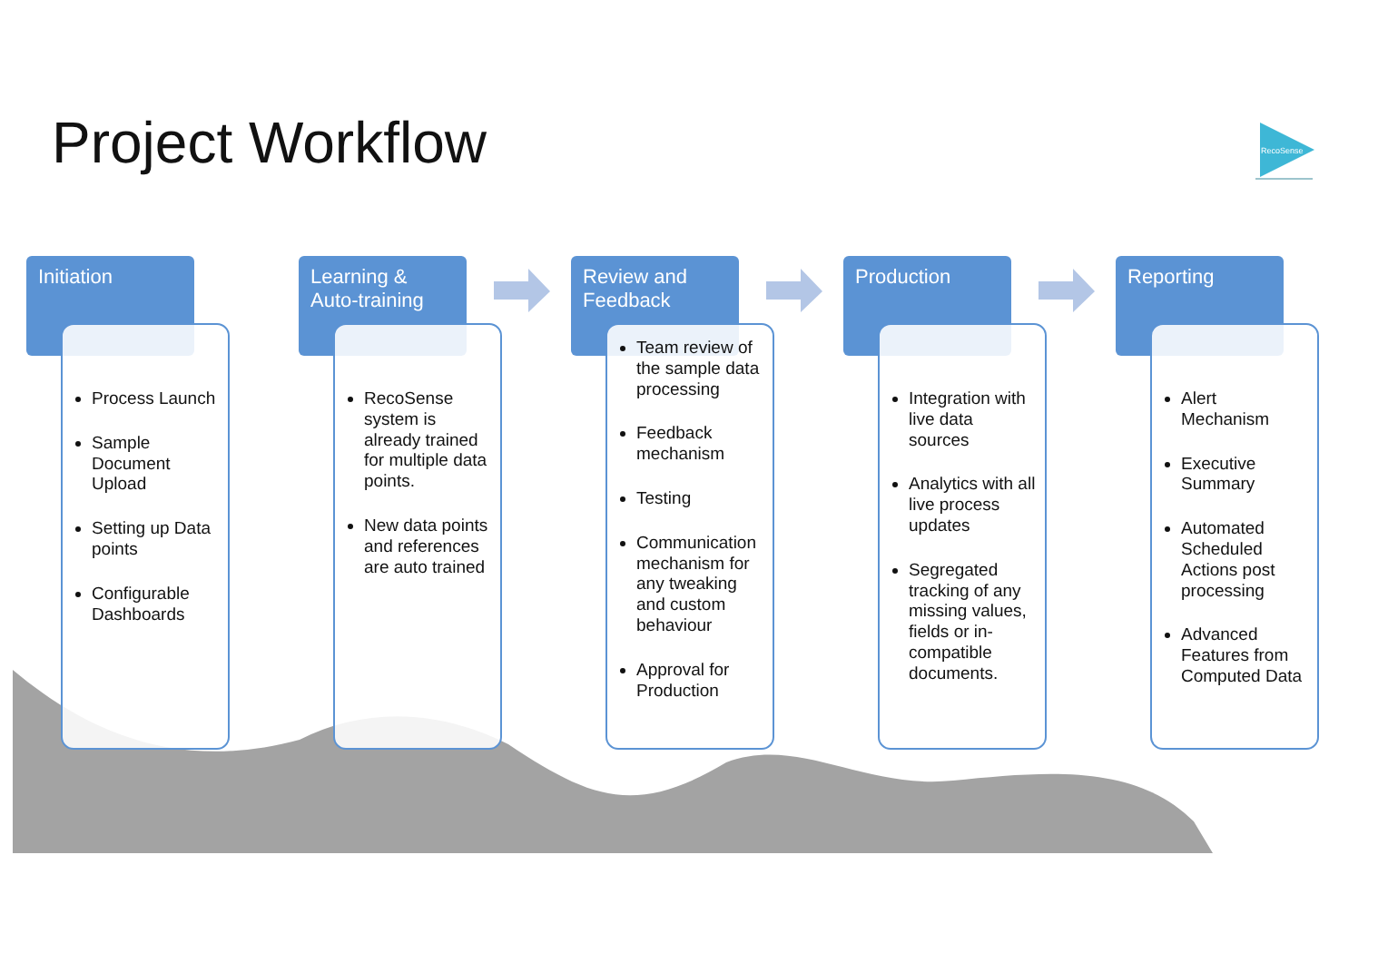Project Workflow
RecoSense
Initiation
Process Launch
Sample Document Upload
Setting up Data points
Configurable Dashboards
Learning & Auto-training
RecoSense system is already trained for multiple data points.
New data points and references are auto trained
Review and Feedback
Team review of the sample data processing
Feedback mechanism
Testing
Communication mechanism for any tweaking and custom behaviour
Approval for Production
Production
Integration with live data sources
Analytics with all live process updates
Segregated tracking of any missing values, fields or in-compatible documents.
Reporting
Alert Mechanism
Executive Summary
Automated Scheduled Actions post processing
Advanced Features from Computed Data